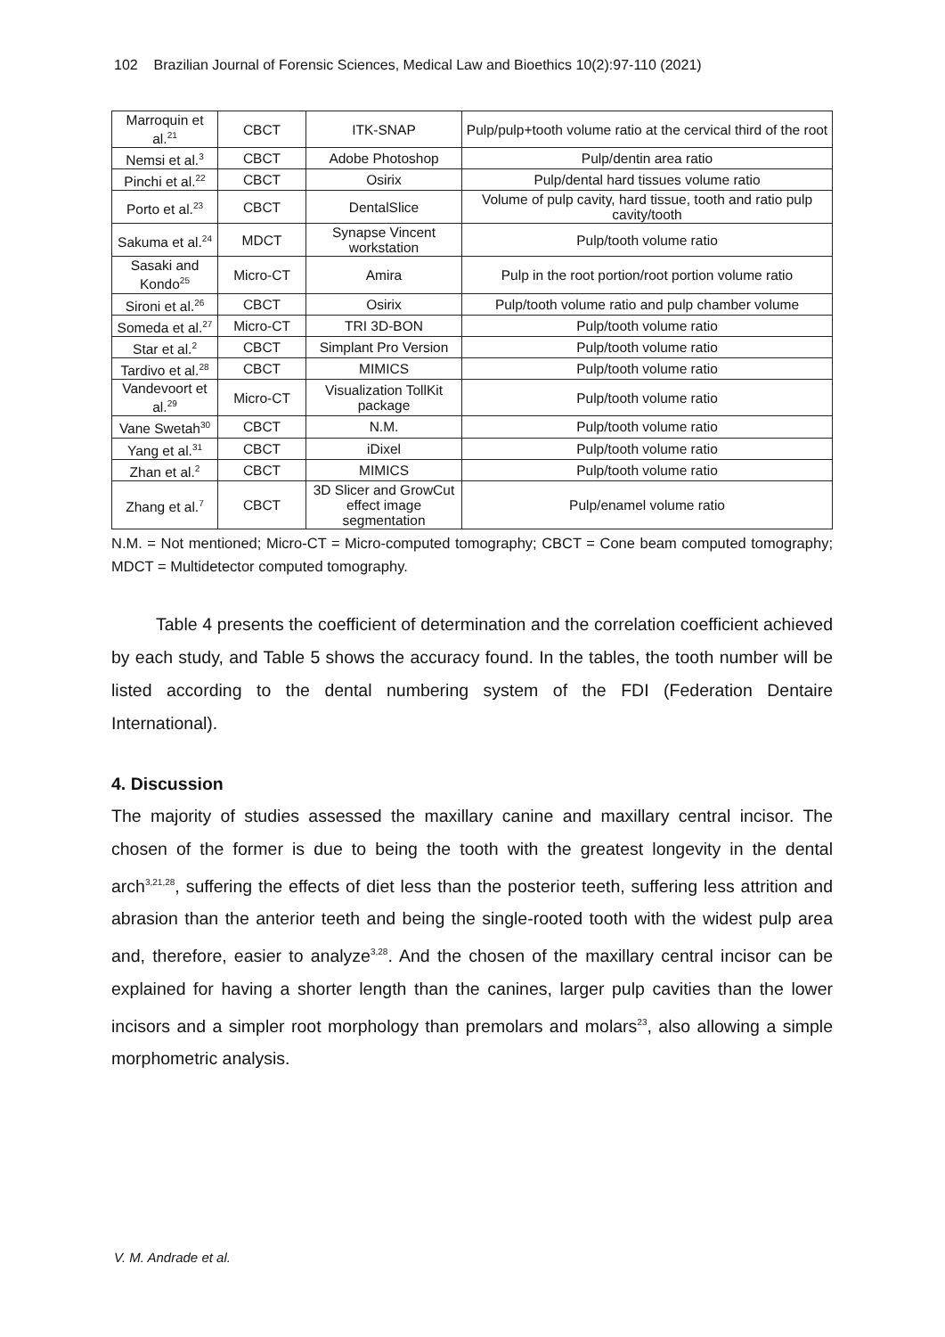102 Brazilian Journal of Forensic Sciences, Medical Law and Bioethics 10(2):97-110 (2021)
| Marroquin et al.<sup>21</sup> | CBCT | ITK-SNAP | Pulp/pulp+tooth volume ratio at the cervical third of the root |
| Nemsi et al.<sup>3</sup> | CBCT | Adobe Photoshop | Pulp/dentin area ratio |
| Pinchi et al.<sup>22</sup> | CBCT | Osirix | Pulp/dental hard tissues volume ratio |
| Porto et al.<sup>23</sup> | CBCT | DentalSlice | Volume of pulp cavity, hard tissue, tooth and ratio pulp cavity/tooth |
| Sakuma et al.<sup>24</sup> | MDCT | Synapse Vincent workstation | Pulp/tooth volume ratio |
| Sasaki and Kondo<sup>25</sup> | Micro-CT | Amira | Pulp in the root portion/root portion volume ratio |
| Sironi et al.<sup>26</sup> | CBCT | Osirix | Pulp/tooth volume ratio and pulp chamber volume |
| Someda et al.<sup>27</sup> | Micro-CT | TRI 3D-BON | Pulp/tooth volume ratio |
| Star et al.<sup>2</sup> | CBCT | Simplant Pro Version | Pulp/tooth volume ratio |
| Tardivo et al.<sup>28</sup> | CBCT | MIMICS | Pulp/tooth volume ratio |
| Vandevoort et al.<sup>29</sup> | Micro-CT | Visualization TollKit package | Pulp/tooth volume ratio |
| Vane Swetah<sup>30</sup> | CBCT | N.M. | Pulp/tooth volume ratio |
| Yang et al.<sup>31</sup> | CBCT | iDixel | Pulp/tooth volume ratio |
| Zhan et al.<sup>2</sup> | CBCT | MIMICS | Pulp/tooth volume ratio |
| Zhang et al.<sup>7</sup> | CBCT | 3D Slicer and GrowCut effect image segmentation | Pulp/enamel volume ratio |
N.M. = Not mentioned; Micro-CT = Micro-computed tomography; CBCT = Cone beam computed tomography; MDCT = Multidetector computed tomography.
Table 4 presents the coefficient of determination and the correlation coefficient achieved by each study, and Table 5 shows the accuracy found. In the tables, the tooth number will be listed according to the dental numbering system of the FDI (Federation Dentaire International).
4. Discussion
The majority of studies assessed the maxillary canine and maxillary central incisor. The chosen of the former is due to being the tooth with the greatest longevity in the dental arch<sup>3,21,28</sup>, suffering the effects of diet less than the posterior teeth, suffering less attrition and abrasion than the anterior teeth and being the single-rooted tooth with the widest pulp area and, therefore, easier to analyze<sup>3,28</sup>. And the chosen of the maxillary central incisor can be explained for having a shorter length than the canines, larger pulp cavities than the lower incisors and a simpler root morphology than premolars and molars<sup>23</sup>, also allowing a simple morphometric analysis.
V. M. Andrade et al.